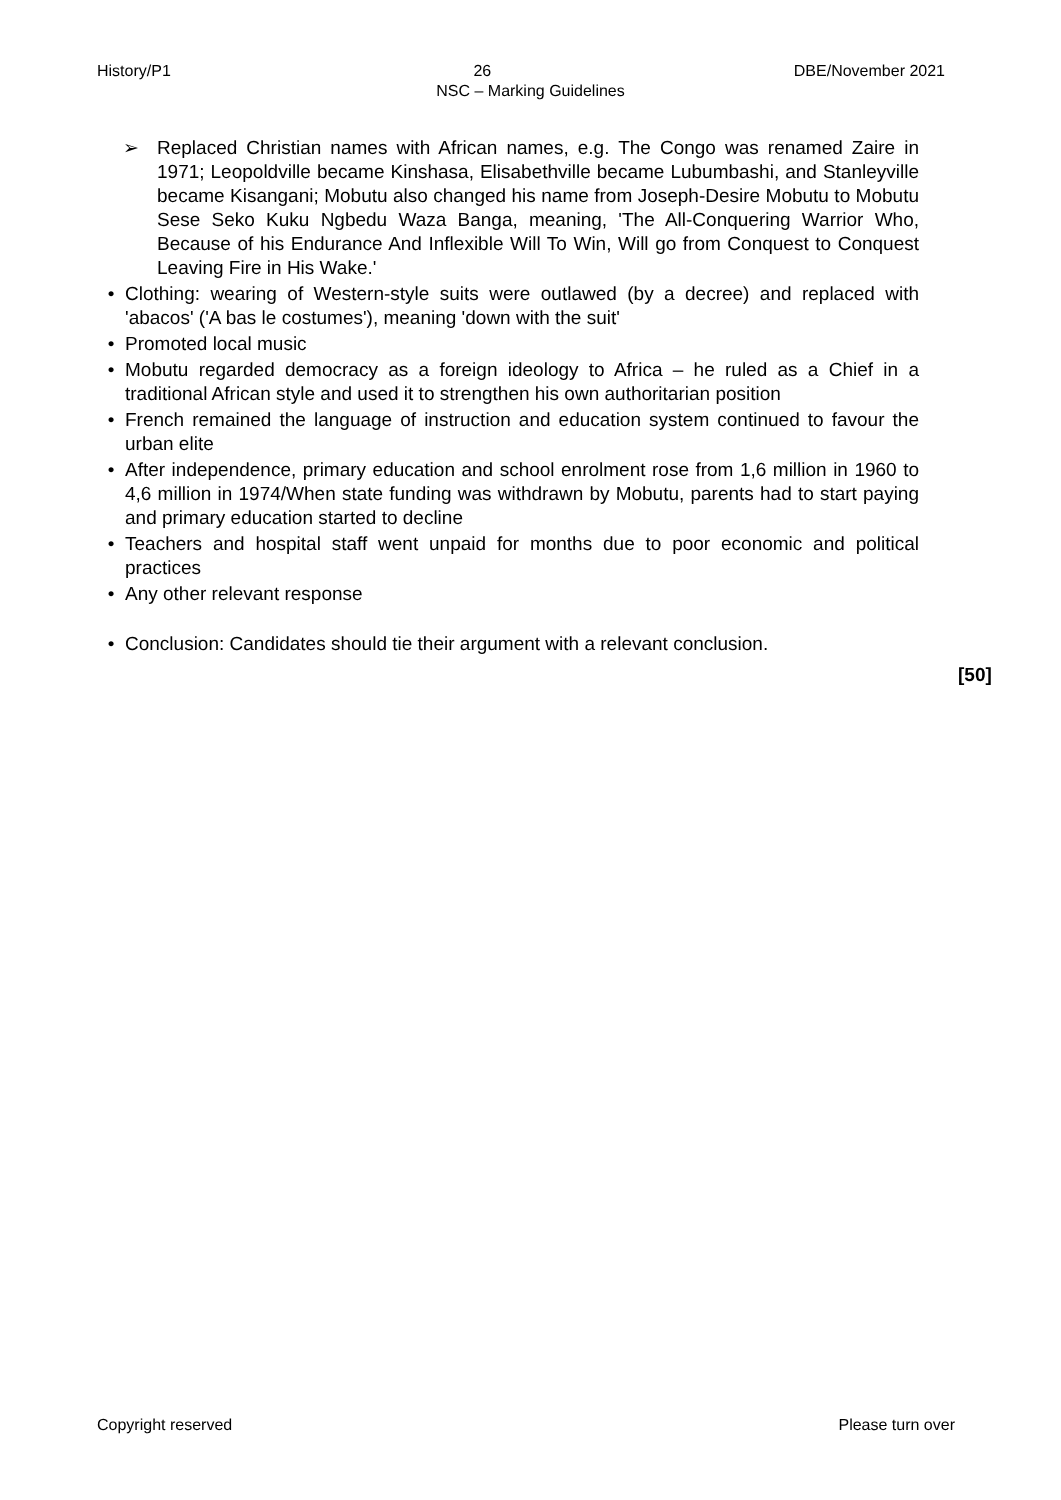History/P1 26 DBE/November 2021
NSC – Marking Guidelines
➢ Replaced Christian names with African names, e.g. The Congo was renamed Zaire in 1971; Leopoldville became Kinshasa, Elisabethville became Lubumbashi, and Stanleyville became Kisangani; Mobutu also changed his name from Joseph-Desire Mobutu to Mobutu Sese Seko Kuku Ngbedu Waza Banga, meaning, 'The All-Conquering Warrior Who, Because of his Endurance And Inflexible Will To Win, Will go from Conquest to Conquest Leaving Fire in His Wake.'
• Clothing: wearing of Western-style suits were outlawed (by a decree) and replaced with 'abacos' ('A bas le costumes'), meaning 'down with the suit'
• Promoted local music
• Mobutu regarded democracy as a foreign ideology to Africa – he ruled as a Chief in a traditional African style and used it to strengthen his own authoritarian position
• French remained the language of instruction and education system continued to favour the urban elite
• After independence, primary education and school enrolment rose from 1,6 million in 1960 to 4,6 million in 1974/When state funding was withdrawn by Mobutu, parents had to start paying and primary education started to decline
• Teachers and hospital staff went unpaid for months due to poor economic and political practices
• Any other relevant response
• Conclusion: Candidates should tie their argument with a relevant conclusion.
[50]
Copyright reserved Please turn over